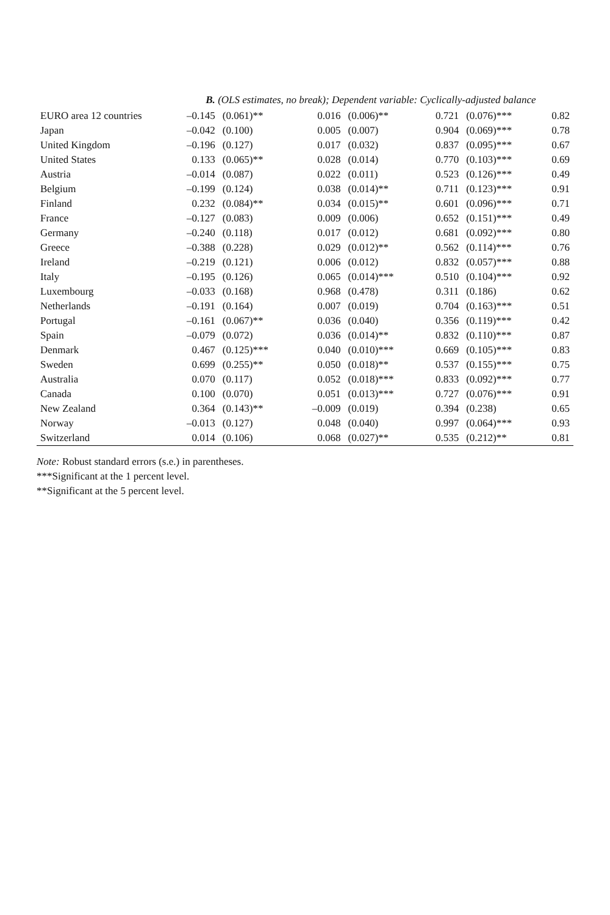| | B. (OLS estimates, no break); Dependent variable: Cyclically-adjusted balance | | | | | | |
| --- | --- | --- | --- | --- | --- | --- | --- |
| EURO area 12 countries | –0.145 | (0.061)** | 0.016 | (0.006)** | 0.721 | (0.076)*** | 0.82 |
| Japan | –0.042 | (0.100) | 0.005 | (0.007) | 0.904 | (0.069)*** | 0.78 |
| United Kingdom | –0.196 | (0.127) | 0.017 | (0.032) | 0.837 | (0.095)*** | 0.67 |
| United States | 0.133 | (0.065)** | 0.028 | (0.014) | 0.770 | (0.103)*** | 0.69 |
| Austria | –0.014 | (0.087) | 0.022 | (0.011) | 0.523 | (0.126)*** | 0.49 |
| Belgium | –0.199 | (0.124) | 0.038 | (0.014)** | 0.711 | (0.123)*** | 0.91 |
| Finland | 0.232 | (0.084)** | 0.034 | (0.015)** | 0.601 | (0.096)*** | 0.71 |
| France | –0.127 | (0.083) | 0.009 | (0.006) | 0.652 | (0.151)*** | 0.49 |
| Germany | –0.240 | (0.118) | 0.017 | (0.012) | 0.681 | (0.092)*** | 0.80 |
| Greece | –0.388 | (0.228) | 0.029 | (0.012)** | 0.562 | (0.114)*** | 0.76 |
| Ireland | –0.219 | (0.121) | 0.006 | (0.012) | 0.832 | (0.057)*** | 0.88 |
| Italy | –0.195 | (0.126) | 0.065 | (0.014)*** | 0.510 | (0.104)*** | 0.92 |
| Luxembourg | –0.033 | (0.168) | 0.968 | (0.478) | 0.311 | (0.186) | 0.62 |
| Netherlands | –0.191 | (0.164) | 0.007 | (0.019) | 0.704 | (0.163)*** | 0.51 |
| Portugal | –0.161 | (0.067)** | 0.036 | (0.040) | 0.356 | (0.119)*** | 0.42 |
| Spain | –0.079 | (0.072) | 0.036 | (0.014)** | 0.832 | (0.110)*** | 0.87 |
| Denmark | 0.467 | (0.125)*** | 0.040 | (0.010)*** | 0.669 | (0.105)*** | 0.83 |
| Sweden | 0.699 | (0.255)** | 0.050 | (0.018)** | 0.537 | (0.155)*** | 0.75 |
| Australia | 0.070 | (0.117) | 0.052 | (0.018)*** | 0.833 | (0.092)*** | 0.77 |
| Canada | 0.100 | (0.070) | 0.051 | (0.013)*** | 0.727 | (0.076)*** | 0.91 |
| New Zealand | 0.364 | (0.143)** | –0.009 | (0.019) | 0.394 | (0.238) | 0.65 |
| Norway | –0.013 | (0.127) | 0.048 | (0.040) | 0.997 | (0.064)*** | 0.93 |
| Switzerland | 0.014 | (0.106) | 0.068 | (0.027)** | 0.535 | (0.212)** | 0.81 |
Note: Robust standard errors (s.e.) in parentheses.
***Significant at the 1 percent level.
**Significant at the 5 percent level.